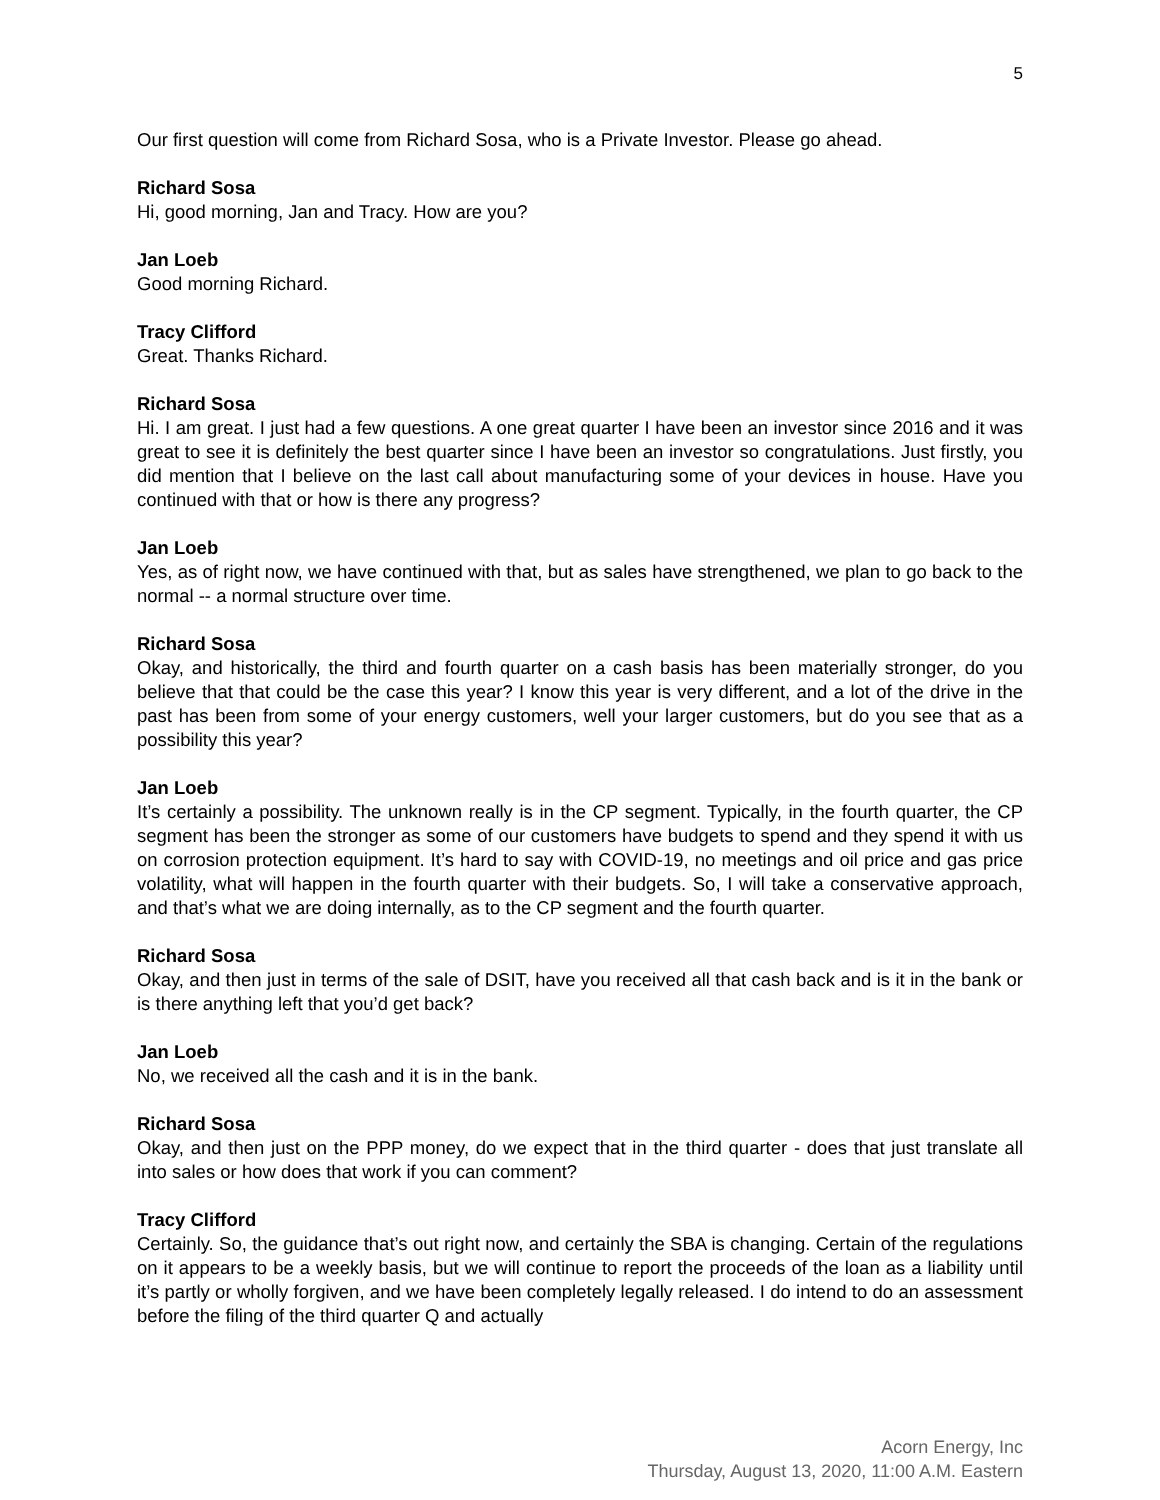5
Our first question will come from Richard Sosa, who is a Private Investor. Please go ahead.
Richard Sosa
Hi, good morning, Jan and Tracy. How are you?
Jan Loeb
Good morning Richard.
Tracy Clifford
Great. Thanks Richard.
Richard Sosa
Hi. I am great. I just had a few questions. A one great quarter I have been an investor since 2016 and it was great to see it is definitely the best quarter since I have been an investor so congratulations. Just firstly, you did mention that I believe on the last call about manufacturing some of your devices in house. Have you continued with that or how is there any progress?
Jan Loeb
Yes, as of right now, we have continued with that, but as sales have strengthened, we plan to go back to the normal -- a normal structure over time.
Richard Sosa
Okay, and historically, the third and fourth quarter on a cash basis has been materially stronger, do you believe that that could be the case this year? I know this year is very different, and a lot of the drive in the past has been from some of your energy customers, well your larger customers, but do you see that as a possibility this year?
Jan Loeb
It’s certainly a possibility. The unknown really is in the CP segment. Typically, in the fourth quarter, the CP segment has been the stronger as some of our customers have budgets to spend and they spend it with us on corrosion protection equipment. It’s hard to say with COVID-19, no meetings and oil price and gas price volatility, what will happen in the fourth quarter with their budgets. So, I will take a conservative approach, and that’s what we are doing internally, as to the CP segment and the fourth quarter.
Richard Sosa
Okay, and then just in terms of the sale of DSIT, have you received all that cash back and is it in the bank or is there anything left that you’d get back?
Jan Loeb
No, we received all the cash and it is in the bank.
Richard Sosa
Okay, and then just on the PPP money, do we expect that in the third quarter - does that just translate all into sales or how does that work if you can comment?
Tracy Clifford
Certainly. So, the guidance that’s out right now, and certainly the SBA is changing. Certain of the regulations on it appears to be a weekly basis, but we will continue to report the proceeds of the loan as a liability until it’s partly or wholly forgiven, and we have been completely legally released. I do intend to do an assessment before the filing of the third quarter Q and actually
Acorn Energy, Inc
Thursday, August 13, 2020, 11:00 A.M. Eastern